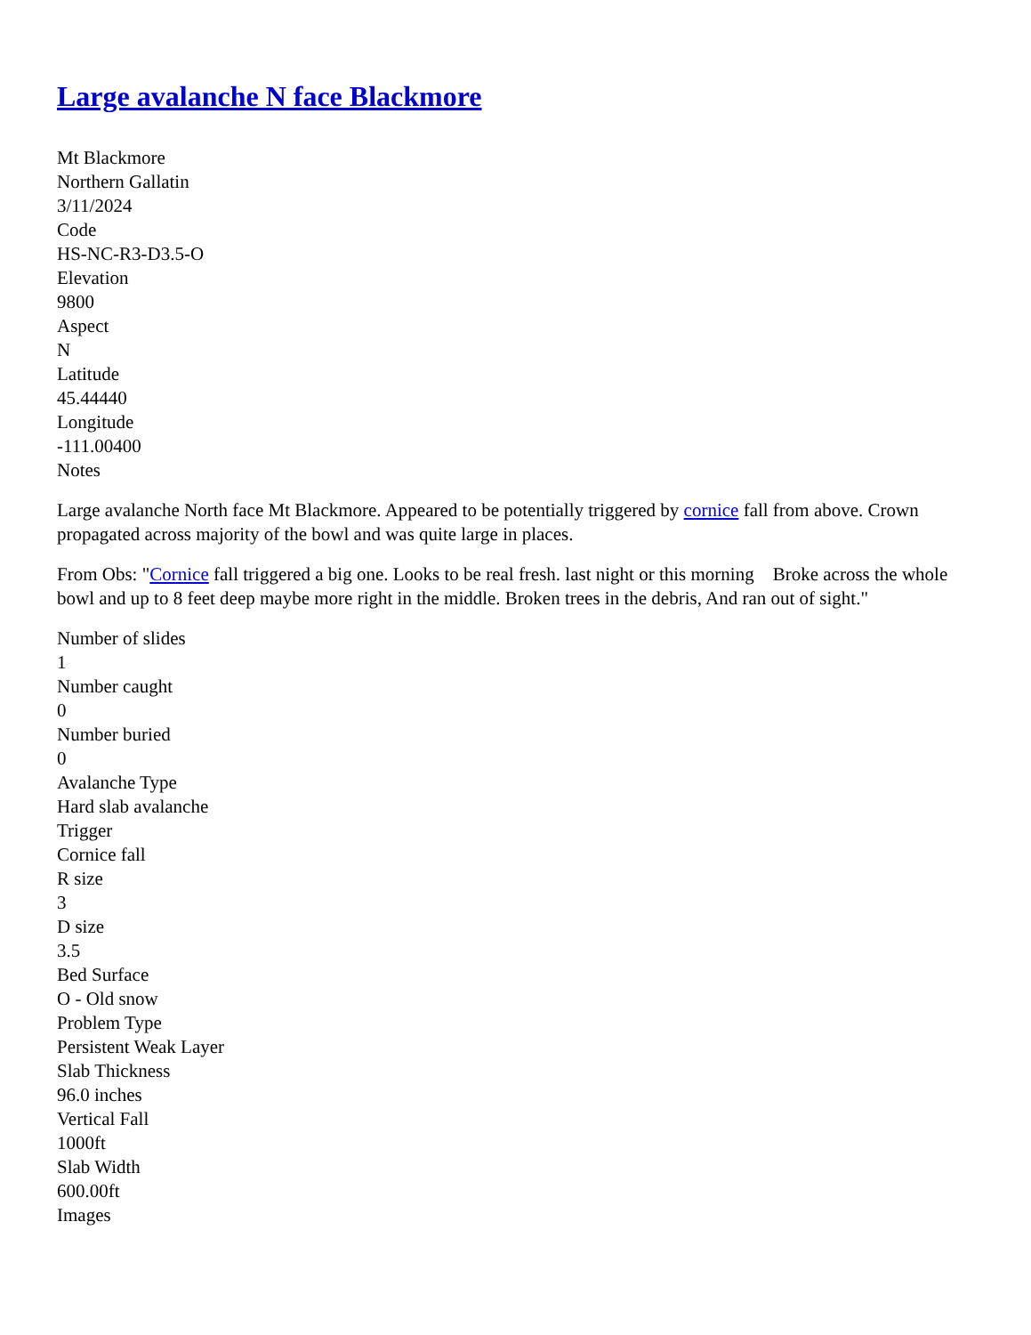Large avalanche N face Blackmore
Mt Blackmore
Northern Gallatin
3/11/2024
Code
HS-NC-R3-D3.5-O
Elevation
9800
Aspect
N
Latitude
45.44440
Longitude
-111.00400
Notes
Large avalanche North face Mt Blackmore. Appeared to be potentially triggered by cornice fall from above. Crown propagated across majority of the bowl and was quite large in places.
From Obs: "Cornice fall triggered a big one. Looks to be real fresh. last night or this morning Broke across the whole bowl and up to 8 feet deep maybe more right in the middle. Broken trees in the debris, And ran out of sight."
Number of slides
1
Number caught
0
Number buried
0
Avalanche Type
Hard slab avalanche
Trigger
Cornice fall
R size
3
D size
3.5
Bed Surface
O - Old snow
Problem Type
Persistent Weak Layer
Slab Thickness
96.0 inches
Vertical Fall
1000ft
Slab Width
600.00ft
Images